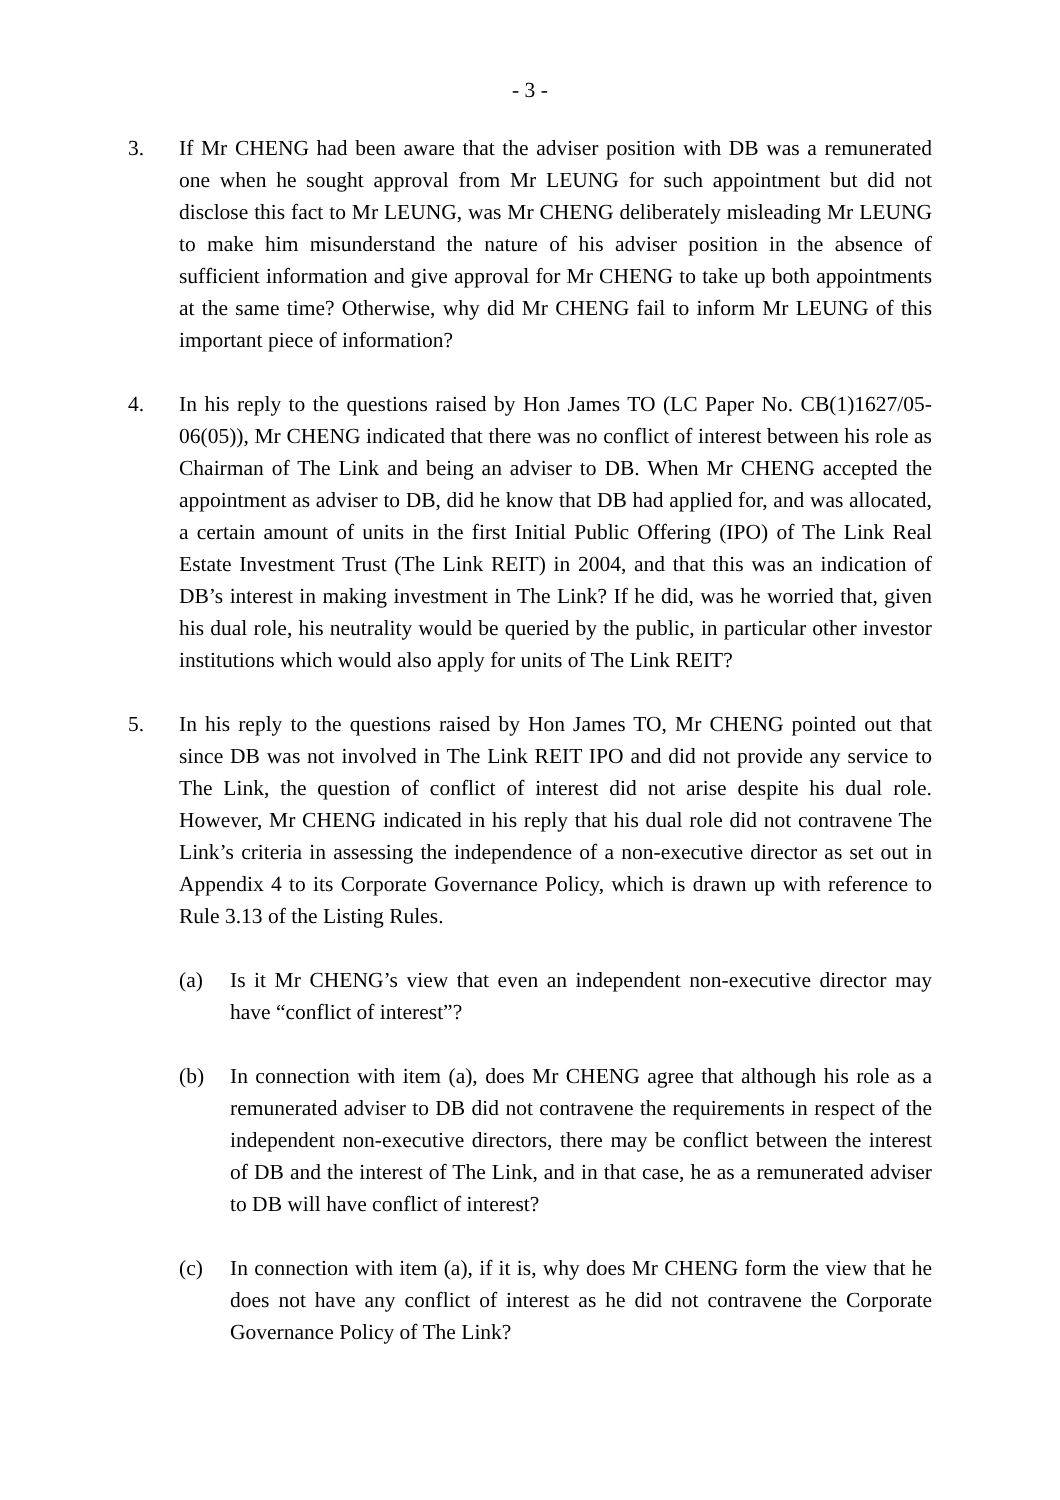- 3 -
3. If Mr CHENG had been aware that the adviser position with DB was a remunerated one when he sought approval from Mr LEUNG for such appointment but did not disclose this fact to Mr LEUNG, was Mr CHENG deliberately misleading Mr LEUNG to make him misunderstand the nature of his adviser position in the absence of sufficient information and give approval for Mr CHENG to take up both appointments at the same time? Otherwise, why did Mr CHENG fail to inform Mr LEUNG of this important piece of information?
4. In his reply to the questions raised by Hon James TO (LC Paper No. CB(1)1627/05-06(05)), Mr CHENG indicated that there was no conflict of interest between his role as Chairman of The Link and being an adviser to DB. When Mr CHENG accepted the appointment as adviser to DB, did he know that DB had applied for, and was allocated, a certain amount of units in the first Initial Public Offering (IPO) of The Link Real Estate Investment Trust (The Link REIT) in 2004, and that this was an indication of DB’s interest in making investment in The Link? If he did, was he worried that, given his dual role, his neutrality would be queried by the public, in particular other investor institutions which would also apply for units of The Link REIT?
5. In his reply to the questions raised by Hon James TO, Mr CHENG pointed out that since DB was not involved in The Link REIT IPO and did not provide any service to The Link, the question of conflict of interest did not arise despite his dual role. However, Mr CHENG indicated in his reply that his dual role did not contravene The Link’s criteria in assessing the independence of a non-executive director as set out in Appendix 4 to its Corporate Governance Policy, which is drawn up with reference to Rule 3.13 of the Listing Rules.
(a) Is it Mr CHENG’s view that even an independent non-executive director may have “conflict of interest”?
(b) In connection with item (a), does Mr CHENG agree that although his role as a remunerated adviser to DB did not contravene the requirements in respect of the independent non-executive directors, there may be conflict between the interest of DB and the interest of The Link, and in that case, he as a remunerated adviser to DB will have conflict of interest?
(c) In connection with item (a), if it is, why does Mr CHENG form the view that he does not have any conflict of interest as he did not contravene the Corporate Governance Policy of The Link?